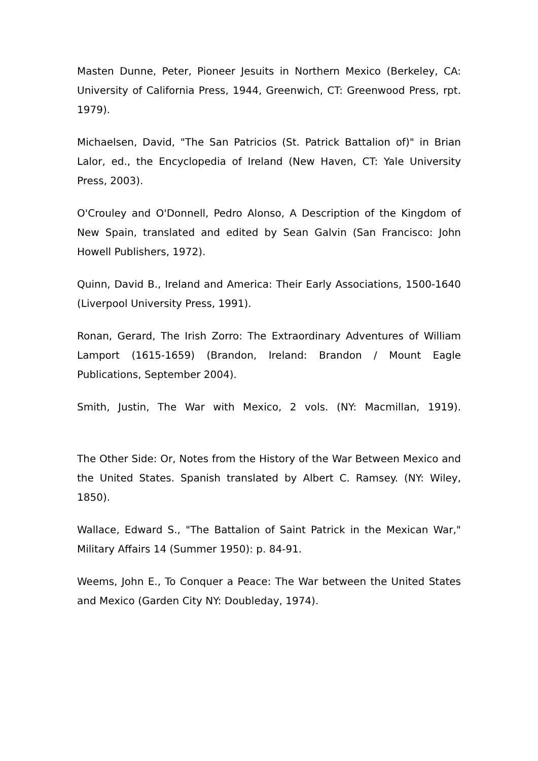Masten Dunne, Peter, Pioneer Jesuits in Northern Mexico (Berkeley, CA: University of California Press, 1944, Greenwich, CT: Greenwood Press, rpt. 1979).
Michaelsen, David, "The San Patricios (St. Patrick Battalion of)" in Brian Lalor, ed., the Encyclopedia of Ireland (New Haven, CT: Yale University Press, 2003).
O'Crouley and O'Donnell, Pedro Alonso, A Description of the Kingdom of New Spain, translated and edited by Sean Galvin (San Francisco: John Howell Publishers, 1972).
Quinn, David B., Ireland and America: Their Early Associations, 1500-1640 (Liverpool University Press, 1991).
Ronan, Gerard, The Irish Zorro: The Extraordinary Adventures of William Lamport (1615-1659) (Brandon, Ireland: Brandon / Mount Eagle Publications, September 2004).
Smith, Justin, The War with Mexico, 2 vols. (NY: Macmillan, 1919).
The Other Side: Or, Notes from the History of the War Between Mexico and the United States. Spanish translated by Albert C. Ramsey. (NY: Wiley, 1850).
Wallace, Edward S., "The Battalion of Saint Patrick in the Mexican War," Military Affairs 14 (Summer 1950): p. 84-91.
Weems, John E., To Conquer a Peace: The War between the United States and Mexico (Garden City NY: Doubleday, 1974).